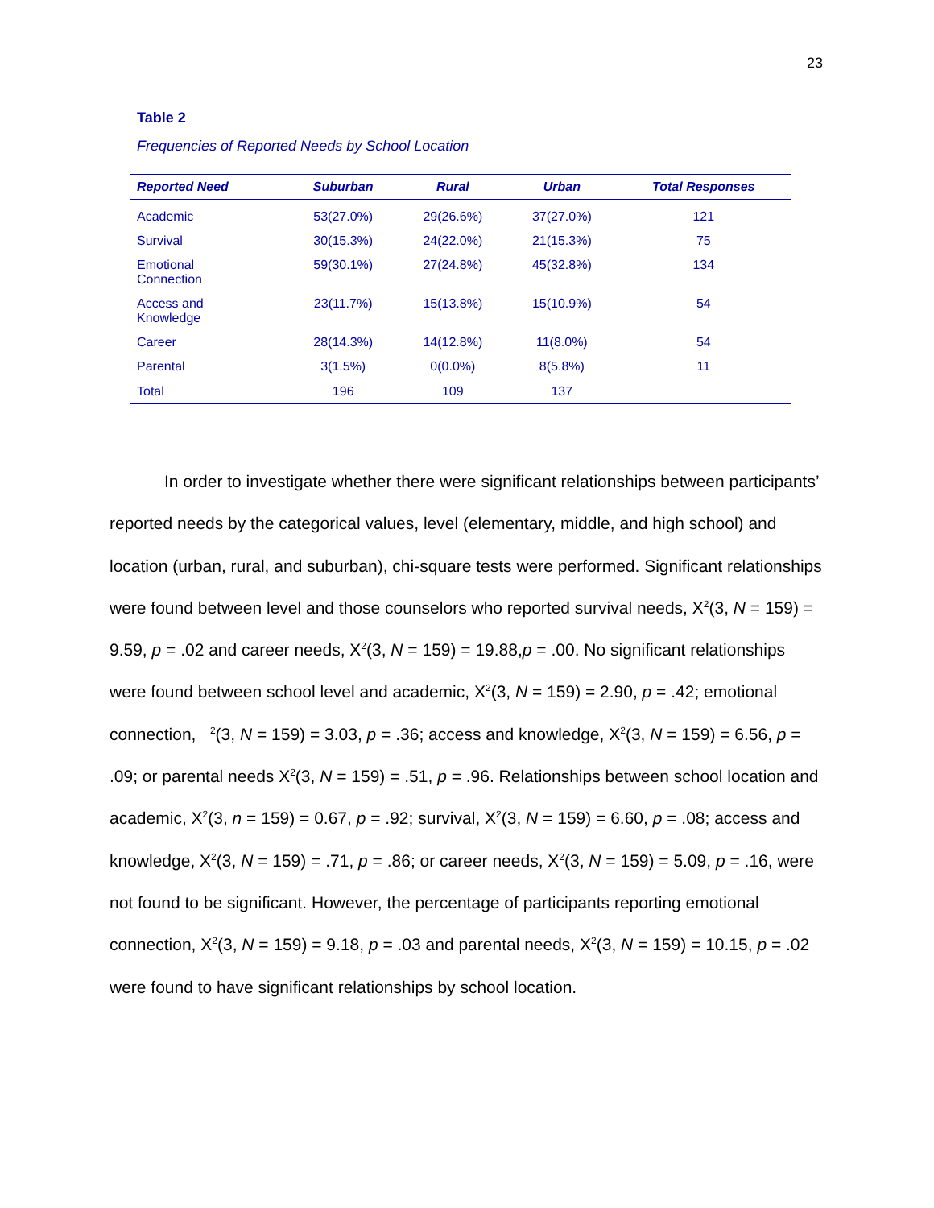23
Table 2
Frequencies of Reported Needs by School Location
| Reported Need | Suburban | Rural | Urban | Total Responses |
| --- | --- | --- | --- | --- |
| Academic | 53(27.0%) | 29(26.6%) | 37(27.0%) | 121 |
| Survival | 30(15.3%) | 24(22.0%) | 21(15.3%) | 75 |
| Emotional Connection | 59(30.1%) | 27(24.8%) | 45(32.8%) | 134 |
| Access and Knowledge | 23(11.7%) | 15(13.8%) | 15(10.9%) | 54 |
| Career | 28(14.3%) | 14(12.8%) | 11(8.0%) | 54 |
| Parental | 3(1.5%) | 0(0.0%) | 8(5.8%) | 11 |
| Total | 196 | 109 | 137 | |
In order to investigate whether there were significant relationships between participants’ reported needs by the categorical values, level (elementary, middle, and high school) and location (urban, rural, and suburban), chi-square tests were performed. Significant relationships were found between level and those counselors who reported survival needs, X<sup>2</sup>(3, N = 159) = 9.59, p = .02 and career needs, X<sup>2</sup>(3, N = 159) = 19.88,p = .00. No significant relationships were found between school level and academic, X<sup>2</sup>(3, N = 159) = 2.90, p = .42; emotional connection, <sup>2</sup>(3, N = 159) = 3.03, p = .36; access and knowledge, X<sup>2</sup>(3, N = 159) = 6.56, p = .09; or parental needs X<sup>2</sup>(3, N = 159) = .51, p = .96. Relationships between school location and academic, X<sup>2</sup>(3, n = 159) = 0.67, p = .92; survival, X<sup>2</sup>(3, N = 159) = 6.60, p = .08; access and knowledge, X<sup>2</sup>(3, N = 159) = .71, p = .86; or career needs, X<sup>2</sup>(3, N = 159) = 5.09, p = .16, were not found to be significant. However, the percentage of participants reporting emotional connection, X<sup>2</sup>(3, N = 159) = 9.18, p = .03 and parental needs, X<sup>2</sup>(3, N = 159) = 10.15, p = .02 were found to have significant relationships by school location.